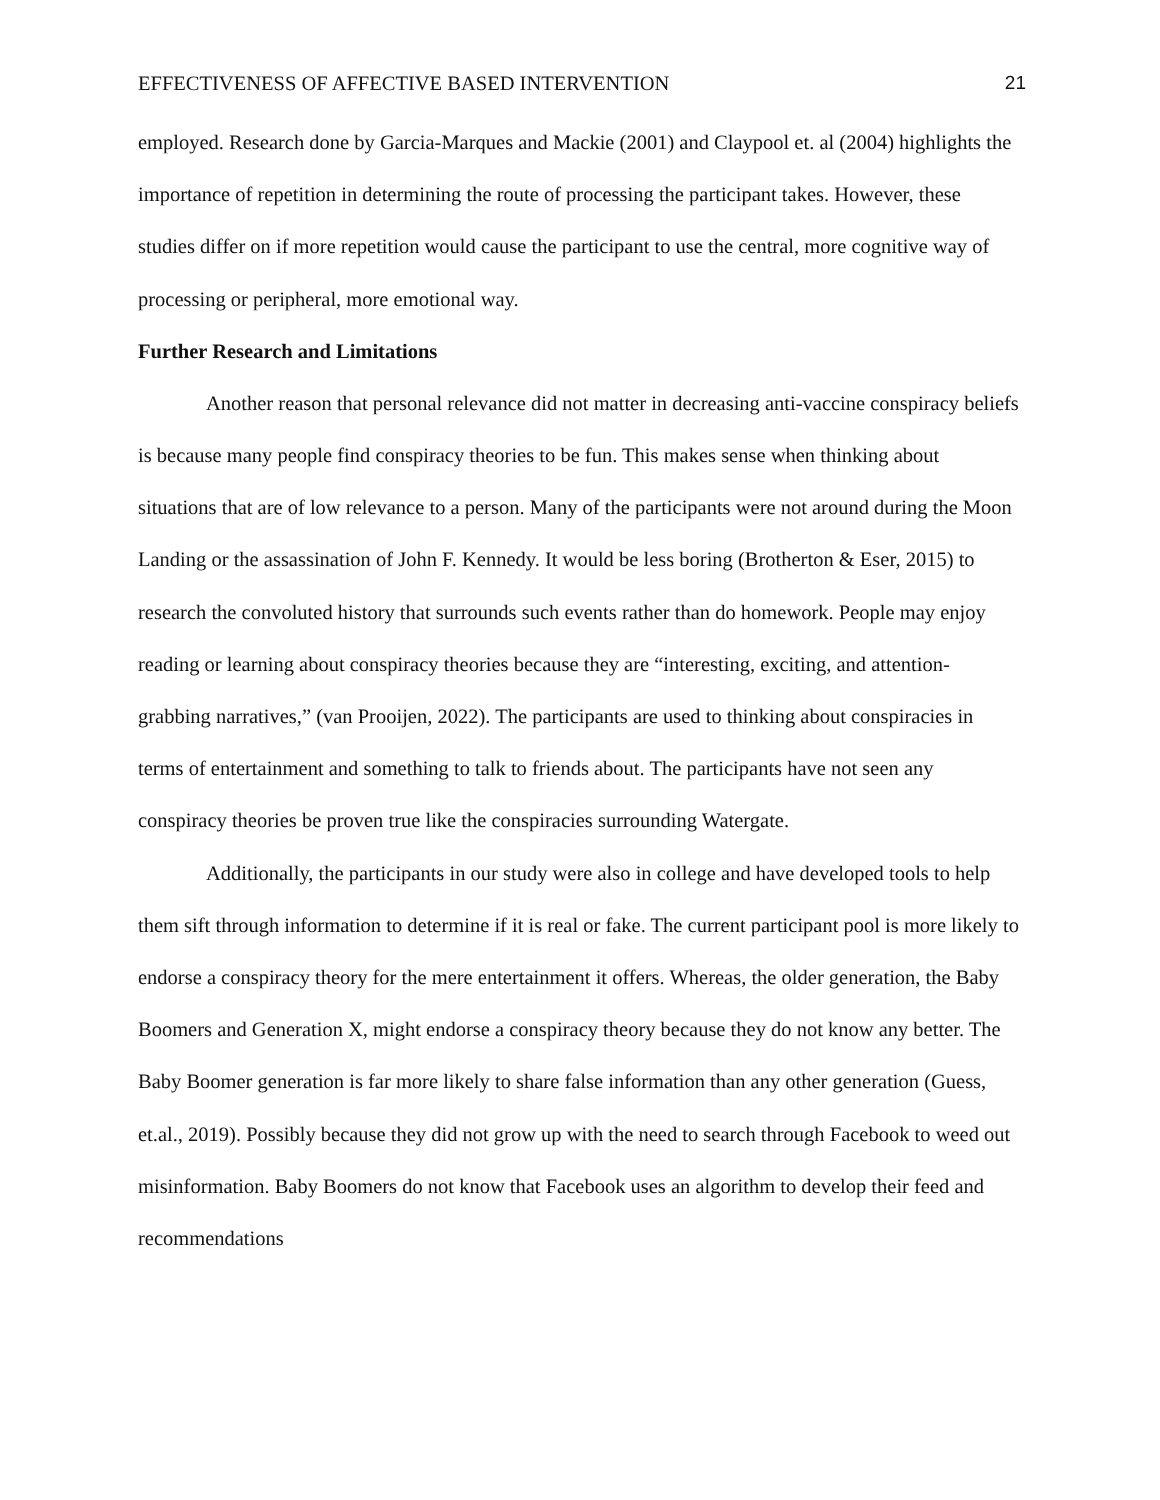EFFECTIVENESS OF AFFECTIVE BASED INTERVENTION 21
employed. Research done by Garcia-Marques and Mackie (2001) and Claypool et. al (2004) highlights the importance of repetition in determining the route of processing the participant takes. However, these studies differ on if more repetition would cause the participant to use the central, more cognitive way of processing or peripheral, more emotional way.
Further Research and Limitations
Another reason that personal relevance did not matter in decreasing anti-vaccine conspiracy beliefs is because many people find conspiracy theories to be fun. This makes sense when thinking about situations that are of low relevance to a person. Many of the participants were not around during the Moon Landing or the assassination of John F. Kennedy. It would be less boring (Brotherton & Eser, 2015) to research the convoluted history that surrounds such events rather than do homework. People may enjoy reading or learning about conspiracy theories because they are “interesting, exciting, and attention-grabbing narratives,” (van Prooijen, 2022). The participants are used to thinking about conspiracies in terms of entertainment and something to talk to friends about. The participants have not seen any conspiracy theories be proven true like the conspiracies surrounding Watergate.
Additionally, the participants in our study were also in college and have developed tools to help them sift through information to determine if it is real or fake. The current participant pool is more likely to endorse a conspiracy theory for the mere entertainment it offers. Whereas, the older generation, the Baby Boomers and Generation X, might endorse a conspiracy theory because they do not know any better. The Baby Boomer generation is far more likely to share false information than any other generation (Guess, et.al., 2019). Possibly because they did not grow up with the need to search through Facebook to weed out misinformation. Baby Boomers do not know that Facebook uses an algorithm to develop their feed and recommendations